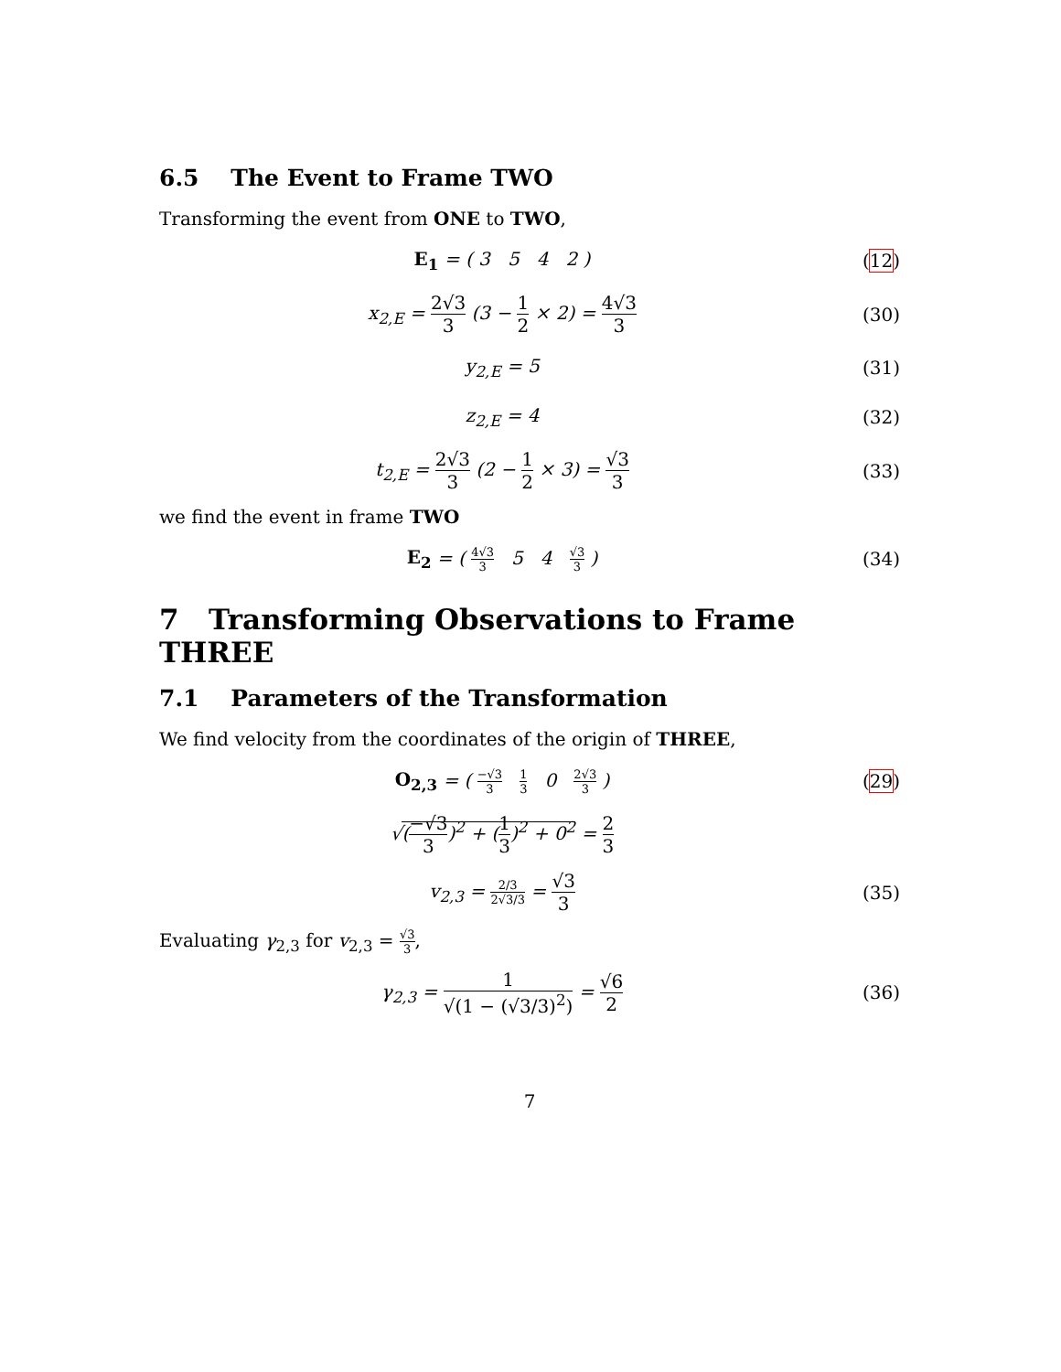6.5 The Event to Frame TWO
Transforming the event from ONE to TWO,
E<sub>1</sub> = ( 3 5 4 2 ) (12)
x<sub>2,E</sub> = 2√3 3 (3 − 1 2 × 2) = 4√3 3
(30)
y<sub>2,E</sub> = 5 (31)
z<sub>2,E</sub> = 4 (32)
t<sub>2,E</sub> = 2√3 3 (2 − 1 2 × 3) = √3 3
(33)
we find the event in frame TWO
E<sub>2</sub> = ( 4√3 3 5 4 √3 3 ) (34)
7 Transforming Observations to Frame THREE
7.1 Parameters of the Transformation
We find velocity from the coordinates of the origin of THREE,
O<sub>2,3</sub> = ( −√3 3 1 3 0 2√3 3 )
(29)
√(−√3 3)<sup>2</sup> + (1 3)<sup>2</sup> + 0<sup>2</sup> = 2 3
v<sub>2,3</sub> = 2/3 2√3/3 = √3 3 (35)
Evaluating γ<sub>2,3</sub> for v<sub>2,3</sub> = √3 3,
γ<sub>2,3</sub> = 1 √(1 − (√3/3)<sup>2</sup>) = √6 2 (36)
7